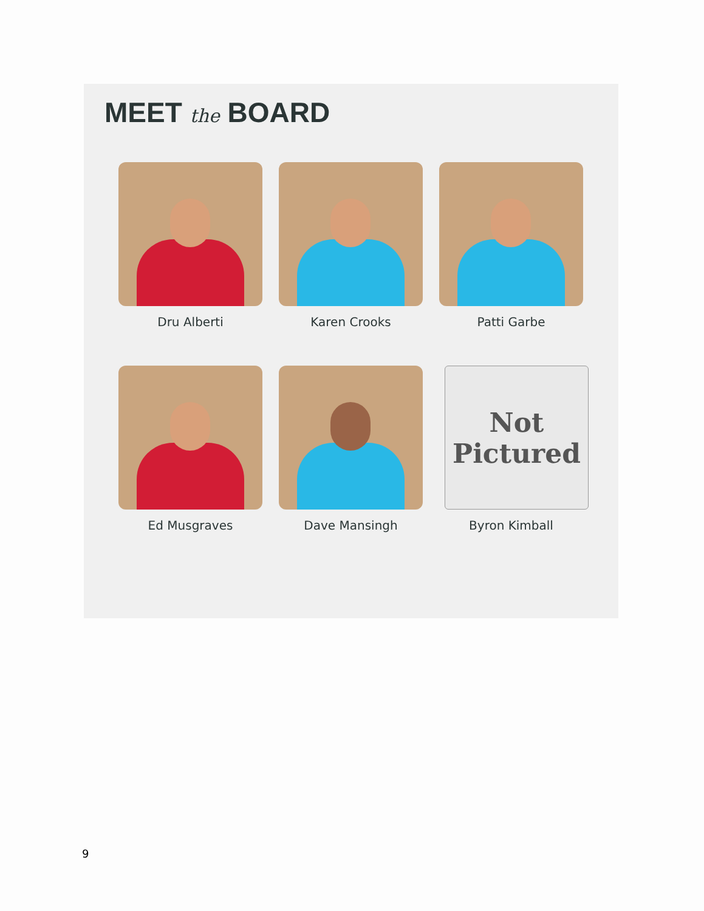MEET the BOARD
Dru Alberti
Karen Crooks
Patti Garbe
Ed Musgraves
Dave Mansingh
Not
Pictured
Byron Kimball
9